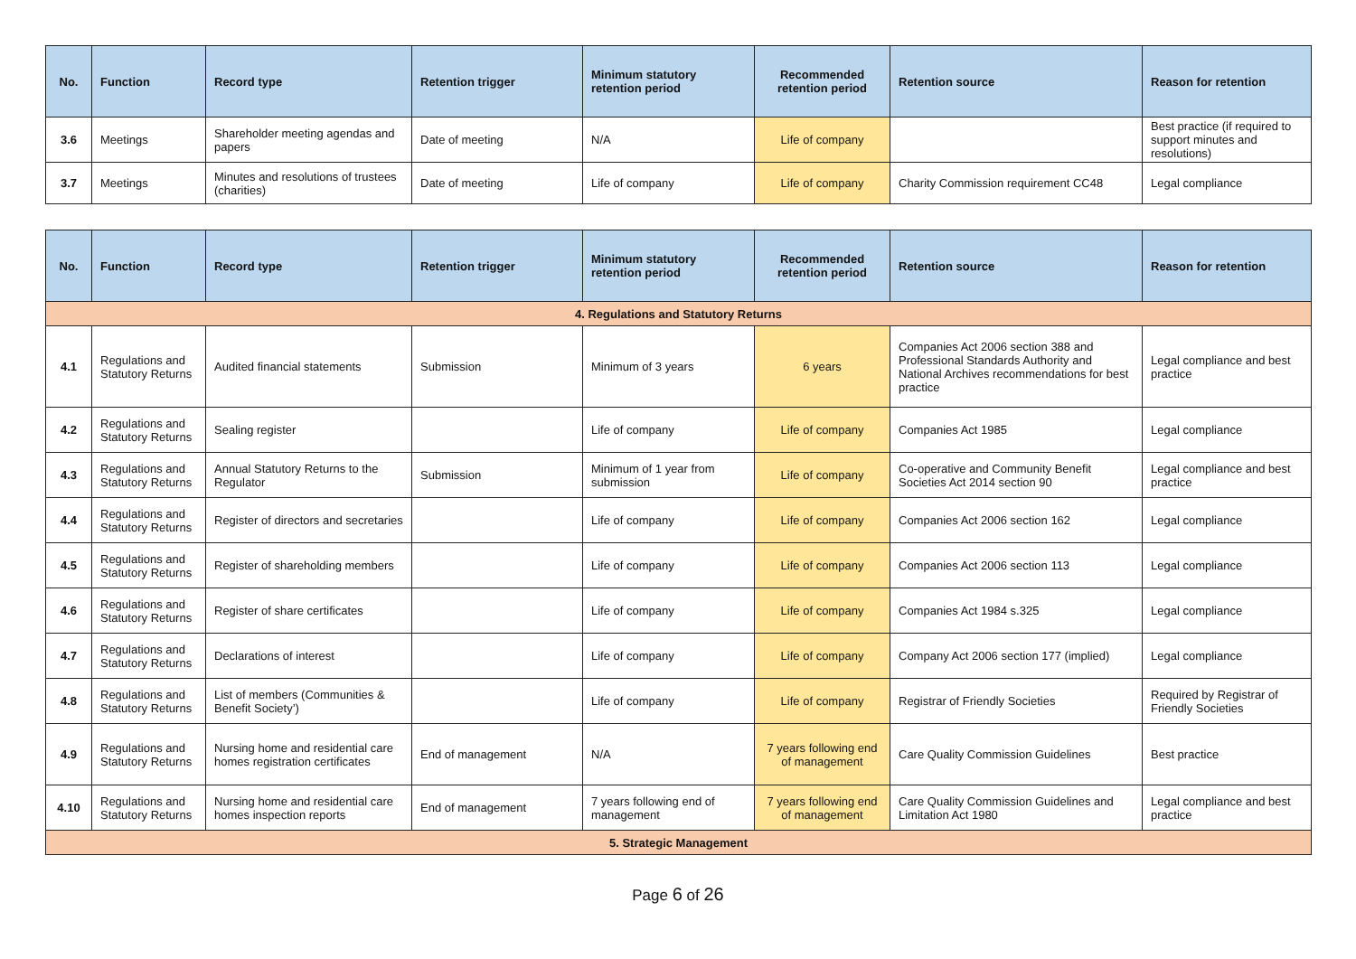| No. | Function | Record type | Retention trigger | Minimum statutory retention period | Recommended retention period | Retention source | Reason for retention |
| --- | --- | --- | --- | --- | --- | --- | --- |
| 3.6 | Meetings | Shareholder meeting agendas and papers | Date of meeting | N/A | Life of company | | Best practice (if required to support minutes and resolutions) |
| 3.7 | Meetings | Minutes and resolutions of trustees (charities) | Date of meeting | Life of company | Life of company | Charity Commission requirement CC48 | Legal compliance |
| No. | Function | Record type | Retention trigger | Minimum statutory retention period | Recommended retention period | Retention source | Reason for retention |
| --- | --- | --- | --- | --- | --- | --- | --- |
| 4. Regulations and Statutory Returns | | | | | | | |
| 4.1 | Regulations and Statutory Returns | Audited financial statements | Submission | Minimum of 3 years | 6 years | Companies Act 2006 section 388 and Professional Standards Authority and National Archives recommendations for best practice | Legal compliance and best practice |
| 4.2 | Regulations and Statutory Returns | Sealing register | | Life of company | Life of company | Companies Act 1985 | Legal compliance |
| 4.3 | Regulations and Statutory Returns | Annual Statutory Returns to the Regulator | Submission | Minimum of 1 year from submission | Life of company | Co-operative and Community Benefit Societies Act 2014 section 90 | Legal compliance and best practice |
| 4.4 | Regulations and Statutory Returns | Register of directors and secretaries | | Life of company | Life of company | Companies Act 2006 section 162 | Legal compliance |
| 4.5 | Regulations and Statutory Returns | Register of shareholding members | | Life of company | Life of company | Companies Act 2006 section 113 | Legal compliance |
| 4.6 | Regulations and Statutory Returns | Register of share certificates | | Life of company | Life of company | Companies Act 1984 s.325 | Legal compliance |
| 4.7 | Regulations and Statutory Returns | Declarations of interest | | Life of company | Life of company | Company Act 2006 section 177 (implied) | Legal compliance |
| 4.8 | Regulations and Statutory Returns | List of members (Communities & Benefit Society’) | | Life of company | Life of company | Registrar of Friendly Societies | Required by Registrar of Friendly Societies |
| 4.9 | Regulations and Statutory Returns | Nursing home and residential care homes registration certificates | End of management | N/A | 7 years following end of management | Care Quality Commission Guidelines | Best practice |
| 4.10 | Regulations and Statutory Returns | Nursing home and residential care homes inspection reports | End of management | 7 years following end of management | 7 years following end of management | Care Quality Commission Guidelines and Limitation Act 1980 | Legal compliance and best practice |
| 5. Strategic Management | | | | | | | |
Page 6 of 26